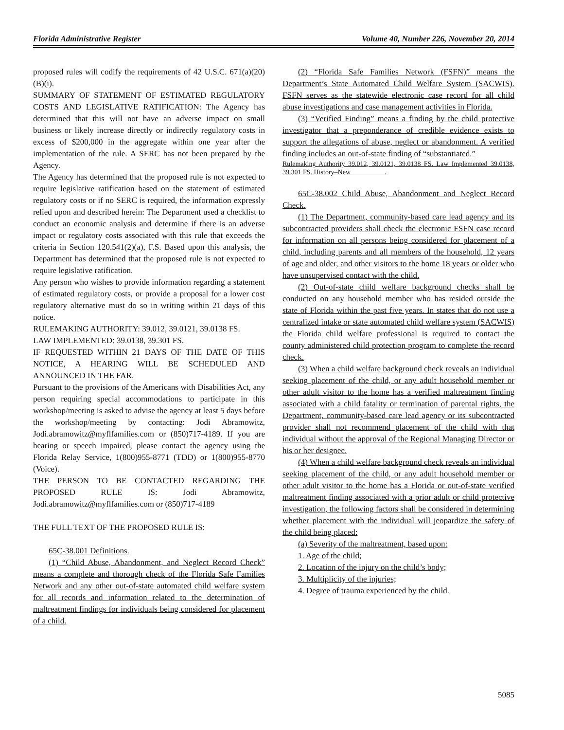Florida Administrative Register Volume 40, Number 226, November 20, 2014
proposed rules will codify the requirements of 42 U.S.C. 671(a)(20)(B)(i).
SUMMARY OF STATEMENT OF ESTIMATED REGULATORY COSTS AND LEGISLATIVE RATIFICATION: The Agency has determined that this will not have an adverse impact on small business or likely increase directly or indirectly regulatory costs in excess of $200,000 in the aggregate within one year after the implementation of the rule. A SERC has not been prepared by the Agency.
The Agency has determined that the proposed rule is not expected to require legislative ratification based on the statement of estimated regulatory costs or if no SERC is required, the information expressly relied upon and described herein: The Department used a checklist to conduct an economic analysis and determine if there is an adverse impact or regulatory costs associated with this rule that exceeds the criteria in Section 120.541(2)(a), F.S. Based upon this analysis, the Department has determined that the proposed rule is not expected to require legislative ratification.
Any person who wishes to provide information regarding a statement of estimated regulatory costs, or provide a proposal for a lower cost regulatory alternative must do so in writing within 21 days of this notice.
RULEMAKING AUTHORITY: 39.012, 39.0121, 39.0138 FS.
LAW IMPLEMENTED: 39.0138, 39.301 FS.
IF REQUESTED WITHIN 21 DAYS OF THE DATE OF THIS NOTICE, A HEARING WILL BE SCHEDULED AND ANNOUNCED IN THE FAR.
Pursuant to the provisions of the Americans with Disabilities Act, any person requiring special accommodations to participate in this workshop/meeting is asked to advise the agency at least 5 days before the workshop/meeting by contacting: Jodi Abramowitz, Jodi.abramowitz@myflfamilies.com or (850)717-4189. If you are hearing or speech impaired, please contact the agency using the Florida Relay Service, 1(800)955-8771 (TDD) or 1(800)955-8770 (Voice).
THE PERSON TO BE CONTACTED REGARDING THE PROPOSED RULE IS: Jodi Abramowitz, Jodi.abramowitz@myflfamilies.com or (850)717-4189
THE FULL TEXT OF THE PROPOSED RULE IS:
65C-38.001 Definitions.
(1) “Child Abuse, Abandonment, and Neglect Record Check” means a complete and thorough check of the Florida Safe Families Network and any other out-of-state automated child welfare system for all records and information related to the determination of maltreatment findings for individuals being considered for placement of a child.
(2) “Florida Safe Families Network (FSFN)” means the Department’s State Automated Child Welfare System (SACWIS). FSFN serves as the statewide electronic case record for all child abuse investigations and case management activities in Florida.
(3) “Verified Finding” means a finding by the child protective investigator that a preponderance of credible evidence exists to support the allegations of abuse, neglect or abandonment. A verified finding includes an out-of-state finding of “substantiated.”
Rulemaking Authority 39.012, 39.0121, 39.0138 FS. Law Implemented 39.0138, 39.301 FS. History–New__________.
65C-38.002 Child Abuse, Abandonment and Neglect Record Check.
(1) The Department, community-based care lead agency and its subcontracted providers shall check the electronic FSFN case record for information on all persons being considered for placement of a child, including parents and all members of the household, 12 years of age and older, and other visitors to the home 18 years or older who have unsupervised contact with the child.
(2) Out-of-state child welfare background checks shall be conducted on any household member who has resided outside the state of Florida within the past five years. In states that do not use a centralized intake or state automated child welfare system (SACWIS) the Florida child welfare professional is required to contact the county administered child protection program to complete the record check.
(3) When a child welfare background check reveals an individual seeking placement of the child, or any adult household member or other adult visitor to the home has a verified maltreatment finding associated with a child fatality or termination of parental rights, the Department, community-based care lead agency or its subcontracted provider shall not recommend placement of the child with that individual without the approval of the Regional Managing Director or his or her designee.
(4) When a child welfare background check reveals an individual seeking placement of the child, or any adult household member or other adult visitor to the home has a Florida or out-of-state verified maltreatment finding associated with a prior adult or child protective investigation, the following factors shall be considered in determining whether placement with the individual will jeopardize the safety of the child being placed:
(a) Severity of the maltreatment, based upon:
1. Age of the child;
2. Location of the injury on the child’s body;
3. Multiplicity of the injuries;
4. Degree of trauma experienced by the child.
5085